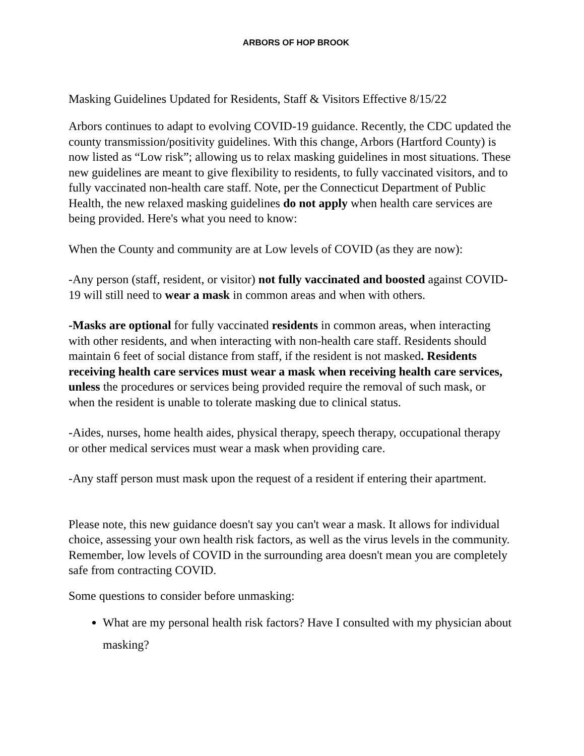ARBORS OF HOP BROOK
Masking Guidelines Updated for Residents, Staff & Visitors Effective 8/15/22
Arbors continues to adapt to evolving COVID-19 guidance. Recently, the CDC updated the county transmission/positivity guidelines. With this change, Arbors (Hartford County) is now listed as “Low risk”; allowing us to relax masking guidelines in most situations. These new guidelines are meant to give flexibility to residents, to fully vaccinated visitors, and to fully vaccinated non-health care staff. Note, per the Connecticut Department of Public Health, the new relaxed masking guidelines do not apply when health care services are being provided. Here's what you need to know:
When the County and community are at Low levels of COVID (as they are now):
-Any person (staff, resident, or visitor) not fully vaccinated and boosted against COVID-19 will still need to wear a mask in common areas and when with others.
-Masks are optional for fully vaccinated residents in common areas, when interacting with other residents, and when interacting with non-health care staff. Residents should maintain 6 feet of social distance from staff, if the resident is not masked. Residents receiving health care services must wear a mask when receiving health care services, unless the procedures or services being provided require the removal of such mask, or when the resident is unable to tolerate masking due to clinical status.
-Aides, nurses, home health aides, physical therapy, speech therapy, occupational therapy or other medical services must wear a mask when providing care.
-Any staff person must mask upon the request of a resident if entering their apartment.
Please note, this new guidance doesn't say you can't wear a mask. It allows for individual choice, assessing your own health risk factors, as well as the virus levels in the community. Remember, low levels of COVID in the surrounding area doesn't mean you are completely safe from contracting COVID.
Some questions to consider before unmasking:
What are my personal health risk factors? Have I consulted with my physician about masking?